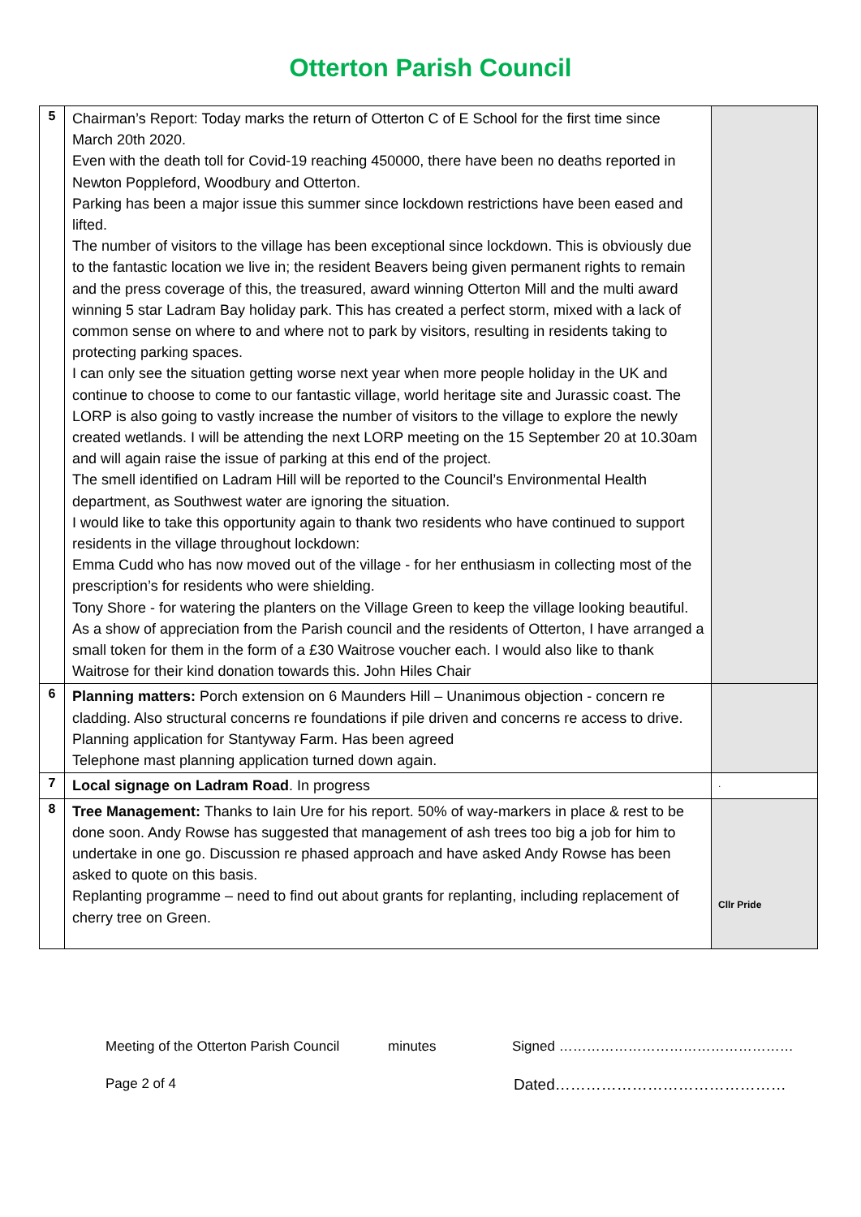Otterton Parish Council
| 5 | Chairman’s Report: Today marks the return of Otterton C of E School for the first time since March 20th 2020. Even with the death toll for Covid-19 reaching 450000, there have been no deaths reported in Newton Poppleford, Woodbury and Otterton. Parking has been a major issue this summer since lockdown restrictions have been eased and lifted. The number of visitors to the village has been exceptional since lockdown. This is obviously due to the fantastic location we live in; the resident Beavers being given permanent rights to remain and the press coverage of this, the treasured, award winning Otterton Mill and the multi award winning 5 star Ladram Bay holiday park. This has created a perfect storm, mixed with a lack of common sense on where to and where not to park by visitors, resulting in residents taking to protecting parking spaces. I can only see the situation getting worse next year when more people holiday in the UK and continue to choose to come to our fantastic village, world heritage site and Jurassic coast. The LORP is also going to vastly increase the number of visitors to the village to explore the newly created wetlands. I will be attending the next LORP meeting on the 15 September 20 at 10.30am and will again raise the issue of parking at this end of the project. The smell identified on Ladram Hill will be reported to the Council’s Environmental Health department, as Southwest water are ignoring the situation. I would like to take this opportunity again to thank two residents who have continued to support residents in the village throughout lockdown: Emma Cudd who has now moved out of the village - for her enthusiasm in collecting most of the prescription’s for residents who were shielding. Tony Shore - for watering the planters on the Village Green to keep the village looking beautiful. As a show of appreciation from the Parish council and the residents of Otterton, I have arranged a small token for them in the form of a £30 Waitrose voucher each. I would also like to thank Waitrose for their kind donation towards this. John Hiles Chair | |
| 6 | Planning matters: Porch extension on 6 Maunders Hill – Unanimous objection - concern re cladding. Also structural concerns re foundations if pile driven and concerns re access to drive. Planning application for Stantyway Farm. Has been agreed Telephone mast planning application turned down again. | |
| 7 | Local signage on Ladram Road . In progress | . |
| 8 | Tree Management: Thanks to Iain Ure for his report. 50% of way-markers in place & rest to be done soon. Andy Rowse has suggested that management of ash trees too big a job for him to undertake in one go. Discussion re phased approach and have asked Andy Rowse has been asked to quote on this basis. Replanting programme – need to find out about grants for replanting, including replacement of cherry tree on Green. | Cllr Pride |
Meeting of the Otterton Parish Council minutes Signed ……………………………………………
Page 2 of 4 Dated………………………………………